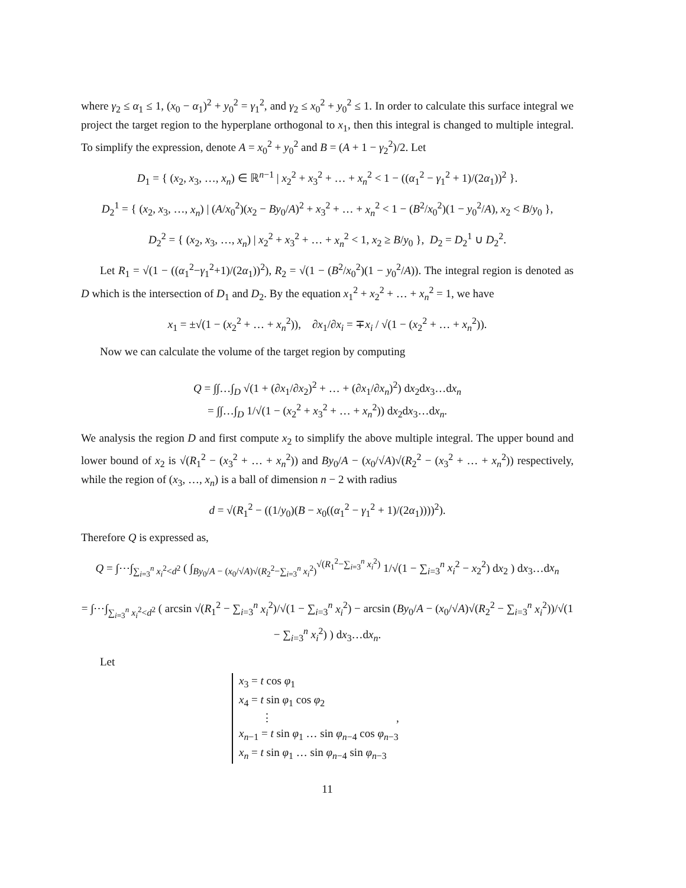where γ<sub>2</sub> ≤ α<sub>1</sub> ≤ 1, (x<sub>0</sub> − α<sub>1</sub>)<sup>2</sup> + y<sub>0</sub><sup>2</sup> = γ<sub>1</sub><sup>2</sup>, and γ<sub>2</sub> ≤ x<sub>0</sub><sup>2</sup> + y<sub>0</sub><sup>2</sup> ≤ 1. In order to calculate this surface integral we project the target region to the hyperplane orthogonal to x<sub>1</sub>, then this integral is changed to multiple integral. To simplify the expression, denote A = x<sub>0</sub><sup>2</sup> + y<sub>0</sub><sup>2</sup> and B = (A + 1 − γ<sub>2</sub><sup>2</sup>)/2. Let
D<sub>1</sub> = { (x<sub>2</sub>, x<sub>3</sub>, …, x<sub>n</sub>) ∈ ℝ<sup>n−1</sup> | x<sub>2</sub><sup>2</sup> + x<sub>3</sub><sup>2</sup> + … + x<sub>n</sub><sup>2</sup> < 1 − ((α<sub>1</sub><sup>2</sup> − γ<sub>1</sub><sup>2</sup> + 1)/(2α<sub>1</sub>))<sup>2</sup> }.
D<sub>2</sub><sup>1</sup> = { (x<sub>2</sub>, x<sub>3</sub>, …, x<sub>n</sub>) | (A/x<sub>0</sub><sup>2</sup>)(x<sub>2</sub> − By<sub>0</sub>/A)<sup>2</sup> + x<sub>3</sub><sup>2</sup> + … + x<sub>n</sub><sup>2</sup> < 1 − (B<sup>2</sup>/x<sub>0</sub><sup>2</sup>)(1 − y<sub>0</sub><sup>2</sup>/A), x<sub>2</sub> < B/y<sub>0</sub> },
D<sub>2</sub><sup>2</sup> = { (x<sub>2</sub>, x<sub>3</sub>, …, x<sub>n</sub>) | x<sub>2</sub><sup>2</sup> + x<sub>3</sub><sup>2</sup> + … + x<sub>n</sub><sup>2</sup> < 1, x<sub>2</sub> ≥ B/y<sub>0</sub> }, D<sub>2</sub> = D<sub>2</sub><sup>1</sup> ∪ D<sub>2</sub><sup>2</sup>.
Let R<sub>1</sub> = √(1 − ((α<sub>1</sub><sup>2</sup>−γ<sub>1</sub><sup>2</sup>+1)/(2α<sub>1</sub>))<sup>2</sup>), R<sub>2</sub> = √(1 − (B<sup>2</sup>/x<sub>0</sub><sup>2</sup>)(1 − y<sub>0</sub><sup>2</sup>/A)). The integral region is denoted as D which is the intersection of D<sub>1</sub> and D<sub>2</sub>. By the equation x<sub>1</sub><sup>2</sup> + x<sub>2</sub><sup>2</sup> + … + x<sub>n</sub><sup>2</sup> = 1, we have
x<sub>1</sub> = ±√(1 − (x<sub>2</sub><sup>2</sup> + … + x<sub>n</sub><sup>2</sup>)), ∂x<sub>1</sub>/∂x<sub>i</sub> = ∓x<sub>i</sub> / √(1 − (x<sub>2</sub><sup>2</sup> + … + x<sub>n</sub><sup>2</sup>)).
Now we can calculate the volume of the target region by computing
Q = ∫∫…∫<sub>D</sub> √(1 + (∂x<sub>1</sub>/∂x<sub>2</sub>)<sup>2</sup> + … + (∂x<sub>1</sub>/∂x<sub>n</sub>)<sup>2</sup>) dx<sub>2</sub>dx<sub>3</sub>…dx<sub>n</sub>
= ∫∫…∫<sub>D</sub> 1/√(1 − (x<sub>2</sub><sup>2</sup> + x<sub>3</sub><sup>2</sup> + … + x<sub>n</sub><sup>2</sup>)) dx<sub>2</sub>dx<sub>3</sub>…dx<sub>n</sub>.
We analysis the region D and first compute x<sub>2</sub> to simplify the above multiple integral. The upper bound and lower bound of x<sub>2</sub> is √(R<sub>1</sub><sup>2</sup> − (x<sub>3</sub><sup>2</sup> + … + x<sub>n</sub><sup>2</sup>)) and By<sub>0</sub>/A − (x<sub>0</sub>/√A)√(R<sub>2</sub><sup>2</sup> − (x<sub>3</sub><sup>2</sup> + … + x<sub>n</sub><sup>2</sup>)) respectively, while the region of (x<sub>3</sub>, …, x<sub>n</sub>) is a ball of dimension n − 2 with radius
d = √(R<sub>1</sub><sup>2</sup> − ((1/y<sub>0</sub>)(B − x<sub>0</sub>((α<sub>1</sub><sup>2</sup> − γ<sub>1</sub><sup>2</sup> + 1)/(2α<sub>1</sub>))))<sup>2</sup>).
Therefore Q is expressed as,
Q = ∫⋯∫<sub>∑<sub>i=3</sub><sup>n</sup> x<sub>i</sub><sup>2</sup><d<sup>2</sup></sub> ( ∫<sub>By<sub>0</sub>/A − (x<sub>0</sub>/√A)√(R<sub>2</sub><sup>2</sup>−∑<sub>i=3</sub><sup>n</sup> x<sub>i</sub><sup>2</sup>)</sub><sup>√(R<sub>1</sub><sup>2</sup>−∑<sub>i=3</sub><sup>n</sup> x<sub>i</sub><sup>2</sup>)</sup> 1/√(1 − ∑<sub>i=3</sub><sup>n</sup> x<sub>i</sub><sup>2</sup> − x<sub>2</sub><sup>2</sup>) dx<sub>2</sub> ) dx<sub>3</sub>…dx<sub>n</sub>
= ∫⋯∫<sub>∑<sub>i=3</sub><sup>n</sup> x<sub>i</sub><sup>2</sup><d<sup>2</sup></sub> ( arcsin √(R<sub>1</sub><sup>2</sup> − ∑<sub>i=3</sub><sup>n</sup> x<sub>i</sub><sup>2</sup>)/√(1 − ∑<sub>i=3</sub><sup>n</sup> x<sub>i</sub><sup>2</sup>) − arcsin (By<sub>0</sub>/A − (x<sub>0</sub>/√A)√(R<sub>2</sub><sup>2</sup> − ∑<sub>i=3</sub><sup>n</sup> x<sub>i</sub><sup>2</sup>))/√(1 − ∑<sub>i=3</sub><sup>n</sup> x<sub>i</sub><sup>2</sup>) ) dx<sub>3</sub>…dx<sub>n</sub>.
Let
x<sub>3</sub> = t cos φ<sub>1</sub>
x<sub>4</sub> = t sin φ<sub>1</sub> cos φ<sub>2</sub>
⋮ ,
x<sub>n−1</sub> = t sin φ<sub>1</sub> … sin φ<sub>n−4</sub> cos φ<sub>n−3</sub>
x<sub>n</sub> = t sin φ<sub>1</sub> … sin φ<sub>n−4</sub> sin φ<sub>n−3</sub>
11